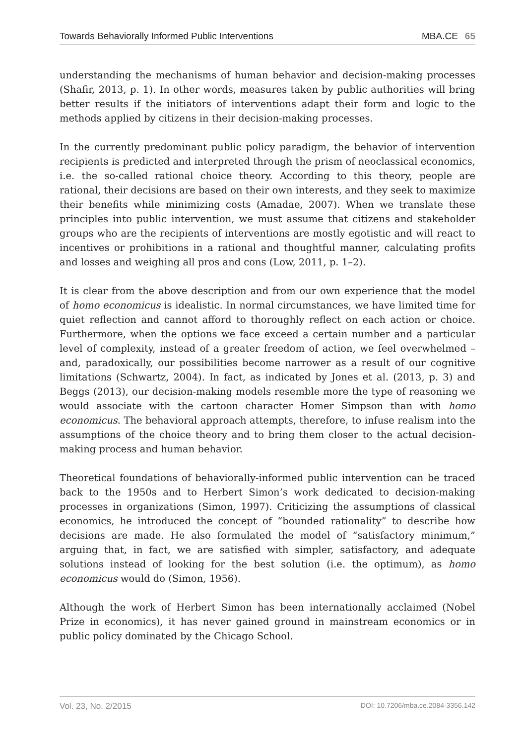Towards Behaviorally Informed Public Interventions MBA.CE 65
understanding the mechanisms of human behavior and decision-making processes (Shafir, 2013, p. 1). In other words, measures taken by public authorities will bring better results if the initiators of interventions adapt their form and logic to the methods applied by citizens in their decision-making processes.
In the currently predominant public policy paradigm, the behavior of intervention recipients is predicted and interpreted through the prism of neoclassical economics, i.e. the so-called rational choice theory. According to this theory, people are rational, their decisions are based on their own interests, and they seek to maximize their benefits while minimizing costs (Amadae, 2007). When we translate these principles into public intervention, we must assume that citizens and stakeholder groups who are the recipients of interventions are mostly egotistic and will react to incentives or prohibitions in a rational and thoughtful manner, calculating profits and losses and weighing all pros and cons (Low, 2011, p. 1–2).
It is clear from the above description and from our own experience that the model of homo economicus is idealistic. In normal circumstances, we have limited time for quiet reflection and cannot afford to thoroughly reflect on each action or choice. Furthermore, when the options we face exceed a certain number and a particular level of complexity, instead of a greater freedom of action, we feel overwhelmed – and, paradoxically, our possibilities become narrower as a result of our cognitive limitations (Schwartz, 2004). In fact, as indicated by Jones et al. (2013, p. 3) and Beggs (2013), our decision-making models resemble more the type of reasoning we would associate with the cartoon character Homer Simpson than with homo economicus. The behavioral approach attempts, therefore, to infuse realism into the assumptions of the choice theory and to bring them closer to the actual decision-making process and human behavior.
Theoretical foundations of behaviorally-informed public intervention can be traced back to the 1950s and to Herbert Simon’s work dedicated to decision-making processes in organizations (Simon, 1997). Criticizing the assumptions of classical economics, he introduced the concept of “bounded rationality” to describe how decisions are made. He also formulated the model of “satisfactory minimum,” arguing that, in fact, we are satisfied with simpler, satisfactory, and adequate solutions instead of looking for the best solution (i.e. the optimum), as homo economicus would do (Simon, 1956).
Although the work of Herbert Simon has been internationally acclaimed (Nobel Prize in economics), it has never gained ground in mainstream economics or in public policy dominated by the Chicago School.
Vol. 23, No. 2/2015 DOI: 10.7206/mba.ce.2084-3356.142